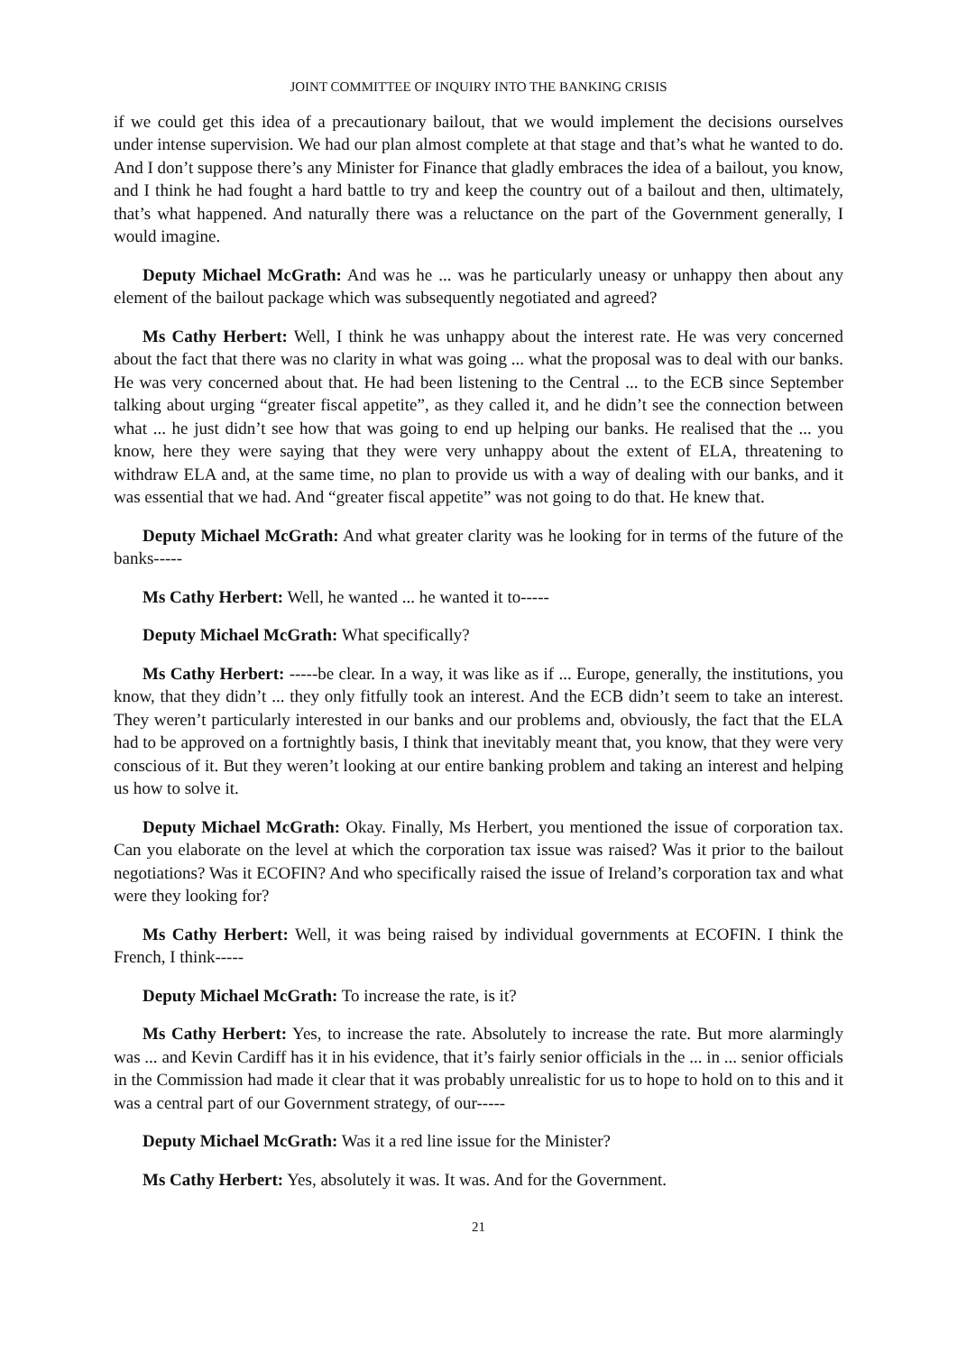JOINT COMMITTEE OF INQUIRY INTO THE BANKING CRISIS
if we could get this idea of a precautionary bailout, that we would implement the decisions ourselves under intense supervision. We had our plan almost complete at that stage and that’s what he wanted to do. And I don’t suppose there’s any Minister for Finance that gladly embraces the idea of a bailout, you know, and I think he had fought a hard battle to try and keep the country out of a bailout and then, ultimately, that’s what happened. And naturally there was a reluctance on the part of the Government generally, I would imagine.
Deputy Michael McGrath: And was he ... was he particularly uneasy or unhappy then about any element of the bailout package which was subsequently negotiated and agreed?
Ms Cathy Herbert: Well, I think he was unhappy about the interest rate. He was very concerned about the fact that there was no clarity in what was going ... what the proposal was to deal with our banks. He was very concerned about that. He had been listening to the Central ... to the ECB since September talking about urging “greater fiscal appetite”, as they called it, and he didn’t see the connection between what ... he just didn’t see how that was going to end up helping our banks. He realised that the ... you know, here they were saying that they were very unhappy about the extent of ELA, threatening to withdraw ELA and, at the same time, no plan to provide us with a way of dealing with our banks, and it was essential that we had. And “greater fiscal appetite” was not going to do that. He knew that.
Deputy Michael McGrath: And what greater clarity was he looking for in terms of the future of the banks-----
Ms Cathy Herbert: Well, he wanted ... he wanted it to-----
Deputy Michael McGrath: What specifically?
Ms Cathy Herbert: -----be clear. In a way, it was like as if ... Europe, generally, the institutions, you know, that they didn’t ... they only fitfully took an interest. And the ECB didn’t seem to take an interest. They weren’t particularly interested in our banks and our problems and, obviously, the fact that the ELA had to be approved on a fortnightly basis, I think that inevitably meant that, you know, that they were very conscious of it. But they weren’t looking at our entire banking problem and taking an interest and helping us how to solve it.
Deputy Michael McGrath: Okay. Finally, Ms Herbert, you mentioned the issue of corporation tax. Can you elaborate on the level at which the corporation tax issue was raised? Was it prior to the bailout negotiations? Was it ECOFIN? And who specifically raised the issue of Ireland’s corporation tax and what were they looking for?
Ms Cathy Herbert: Well, it was being raised by individual governments at ECOFIN. I think the French, I think-----
Deputy Michael McGrath: To increase the rate, is it?
Ms Cathy Herbert: Yes, to increase the rate. Absolutely to increase the rate. But more alarmingly was ... and Kevin Cardiff has it in his evidence, that it’s fairly senior officials in the ... in ... senior officials in the Commission had made it clear that it was probably unrealistic for us to hope to hold on to this and it was a central part of our Government strategy, of our-----
Deputy Michael McGrath: Was it a red line issue for the Minister?
Ms Cathy Herbert: Yes, absolutely it was. It was. And for the Government.
21